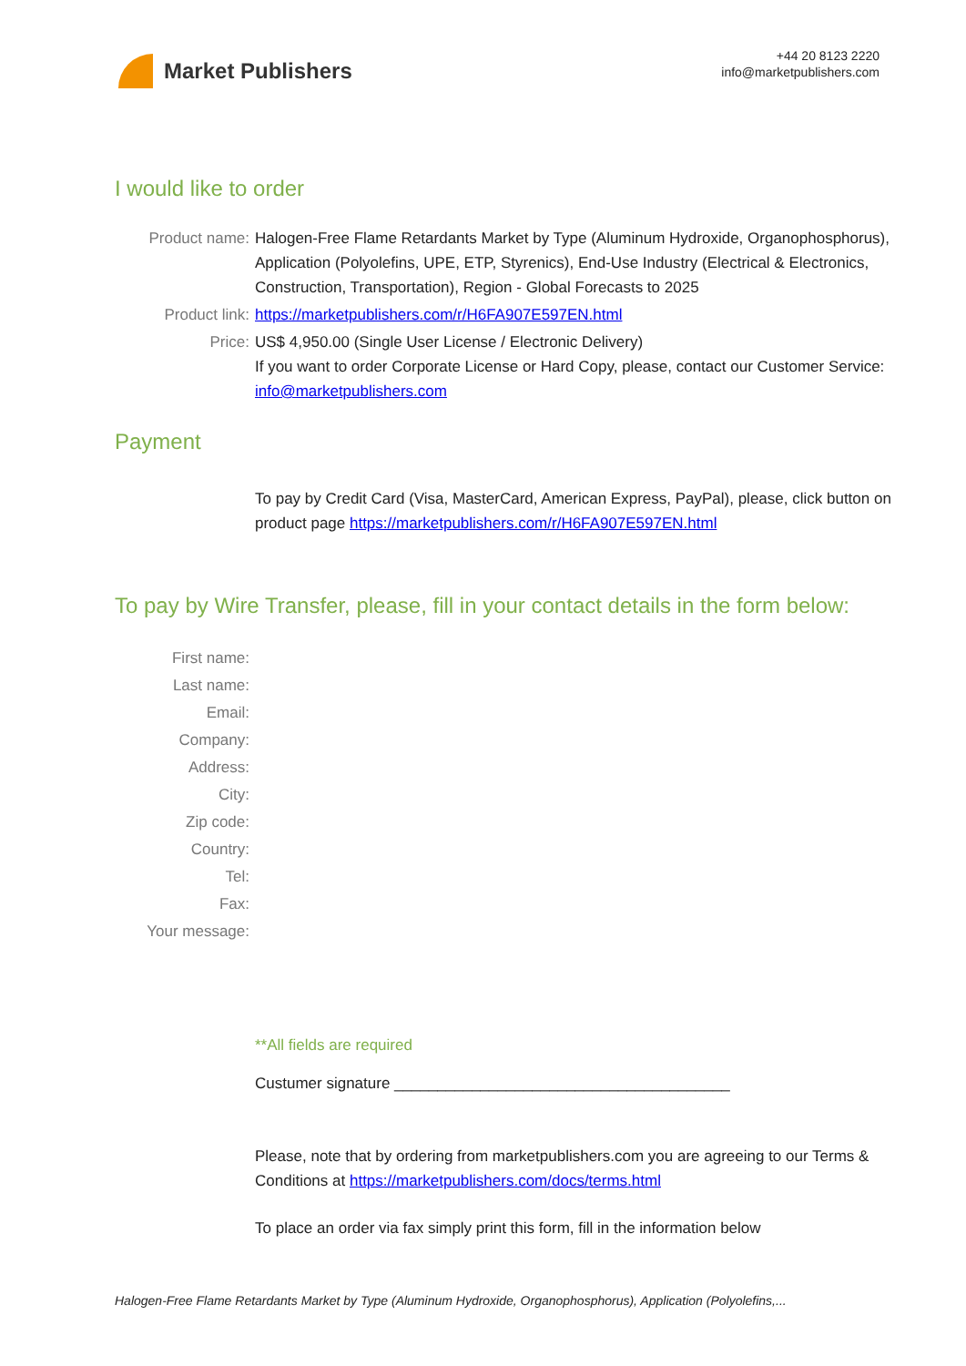Market Publishers
+44 20 8123 2220
info@marketpublishers.com
I would like to order
Product name: Halogen-Free Flame Retardants Market by Type (Aluminum Hydroxide, Organophosphorus), Application (Polyolefins, UPE, ETP, Styrenics), End-Use Industry (Electrical & Electronics, Construction, Transportation), Region - Global Forecasts to 2025
Product link: https://marketpublishers.com/r/H6FA907E597EN.html
Price: US$ 4,950.00 (Single User License / Electronic Delivery)
If you want to order Corporate License or Hard Copy, please, contact our Customer Service:
info@marketpublishers.com
Payment
To pay by Credit Card (Visa, MasterCard, American Express, PayPal), please, click button on product page https://marketpublishers.com/r/H6FA907E597EN.html
To pay by Wire Transfer, please, fill in your contact details in the form below:
First name:
Last name:
Email:
Company:
Address:
City:
Zip code:
Country:
Tel:
Fax:
Your message:
**All fields are required
Custumer signature _______________________________________
Please, note that by ordering from marketpublishers.com you are agreeing to our Terms & Conditions at https://marketpublishers.com/docs/terms.html
To place an order via fax simply print this form, fill in the information below
Halogen-Free Flame Retardants Market by Type (Aluminum Hydroxide, Organophosphorus), Application (Polyolefins,...